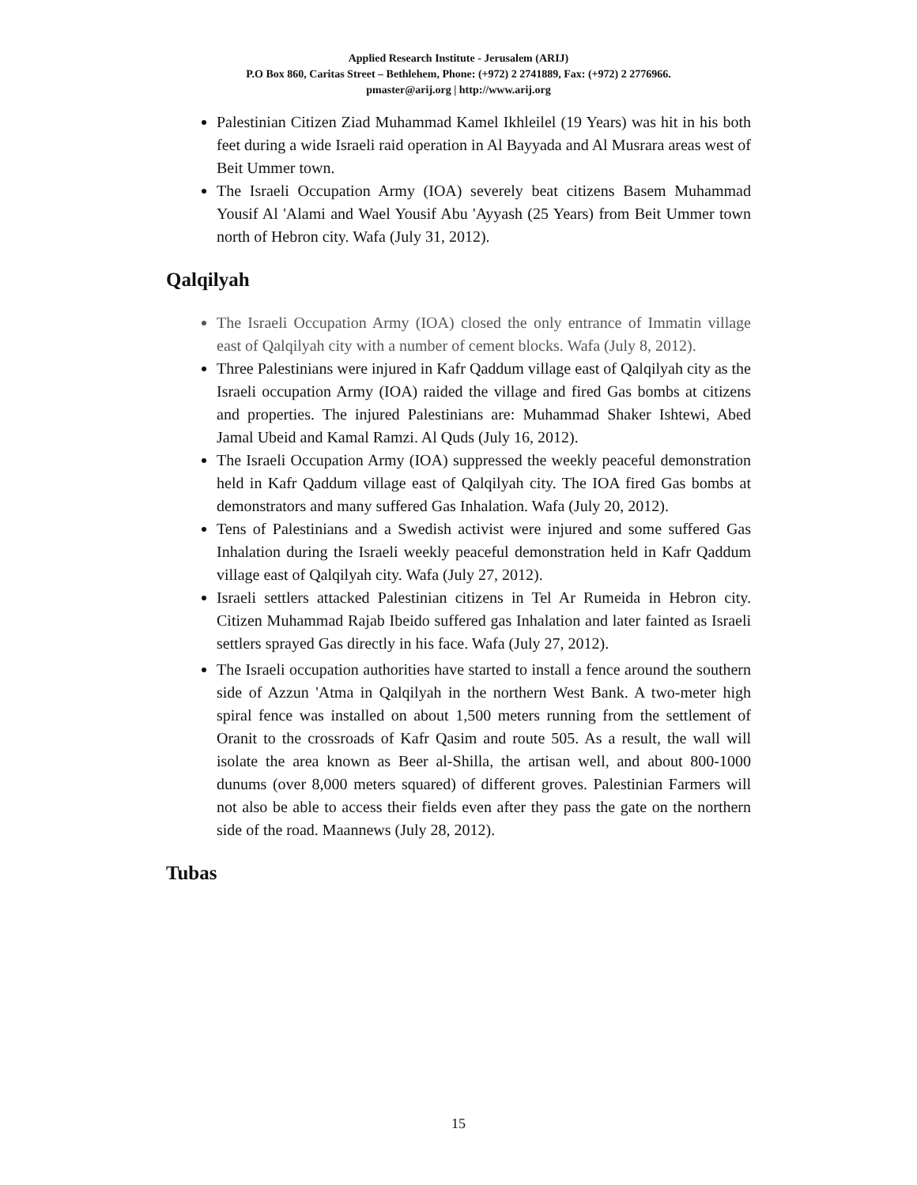Applied Research Institute - Jerusalem (ARIJ)
P.O Box 860, Caritas Street – Bethlehem, Phone: (+972) 2 2741889, Fax: (+972) 2 2776966.
pmaster@arij.org | http://www.arij.org
Palestinian Citizen Ziad Muhammad Kamel Ikhleilel (19 Years) was hit in his both feet during a wide Israeli raid operation in Al Bayyada and Al Musrara areas west of Beit Ummer town.
The Israeli Occupation Army (IOA) severely beat citizens Basem Muhammad Yousif Al 'Alami and Wael Yousif Abu 'Ayyash (25 Years) from Beit Ummer town north of Hebron city. Wafa (July 31, 2012).
Qalqilyah
The Israeli Occupation Army (IOA) closed the only entrance of Immatin village east of Qalqilyah city with a number of cement blocks. Wafa (July 8, 2012).
Three Palestinians were injured in Kafr Qaddum village east of Qalqilyah city as the Israeli occupation Army (IOA) raided the village and fired Gas bombs at citizens and properties. The injured Palestinians are: Muhammad Shaker Ishtewi, Abed Jamal Ubeid and Kamal Ramzi. Al Quds (July 16, 2012).
The Israeli Occupation Army (IOA) suppressed the weekly peaceful demonstration held in Kafr Qaddum village east of Qalqilyah city. The IOA fired Gas bombs at demonstrators and many suffered Gas Inhalation. Wafa (July 20, 2012).
Tens of Palestinians and a Swedish activist were injured and some suffered Gas Inhalation during the Israeli weekly peaceful demonstration held in Kafr Qaddum village east of Qalqilyah city. Wafa (July 27, 2012).
Israeli settlers attacked Palestinian citizens in Tel Ar Rumeida in Hebron city. Citizen Muhammad Rajab Ibeido suffered gas Inhalation and later fainted as Israeli settlers sprayed Gas directly in his face. Wafa (July 27, 2012).
The Israeli occupation authorities have started to install a fence around the southern side of Azzun 'Atma in Qalqilyah in the northern West Bank. A two-meter high spiral fence was installed on about 1,500 meters running from the settlement of Oranit to the crossroads of Kafr Qasim and route 505. As a result, the wall will isolate the area known as Beer al-Shilla, the artisan well, and about 800-1000 dunums (over 8,000 meters squared) of different groves. Palestinian Farmers will not also be able to access their fields even after they pass the gate on the northern side of the road. Maannews (July 28, 2012).
Tubas
15